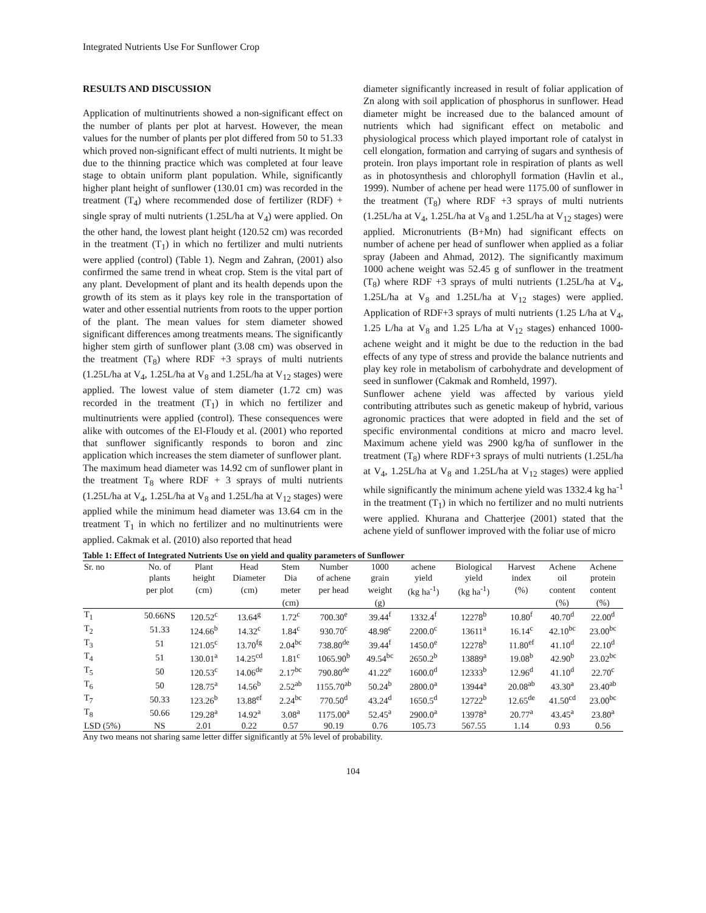Integrated Nutrients Use For Sunflower Crop
RESULTS AND DISCUSSION
Application of multinutrients showed a non-significant effect on the number of plants per plot at harvest. However, the mean values for the number of plants per plot differed from 50 to 51.33 which proved non-significant effect of multi nutrients. It might be due to the thinning practice which was completed at four leave stage to obtain uniform plant population. While, significantly higher plant height of sunflower (130.01 cm) was recorded in the treatment (T<sub>4</sub>) where recommended dose of fertilizer (RDF) + single spray of multi nutrients (1.25L/ha at V<sub>4</sub>) were applied. On the other hand, the lowest plant height (120.52 cm) was recorded in the treatment (T<sub>1</sub>) in which no fertilizer and multi nutrients were applied (control) (Table 1). Negm and Zahran, (2001) also confirmed the same trend in wheat crop. Stem is the vital part of any plant. Development of plant and its health depends upon the growth of its stem as it plays key role in the transportation of water and other essential nutrients from roots to the upper portion of the plant. The mean values for stem diameter showed significant differences among treatments means. The significantly higher stem girth of sunflower plant (3.08 cm) was observed in the treatment (T<sub>8</sub>) where RDF +3 sprays of multi nutrients (1.25L/ha at V<sub>4</sub>, 1.25L/ha at V<sub>8</sub> and 1.25L/ha at V<sub>12</sub> stages) were applied. The lowest value of stem diameter (1.72 cm) was recorded in the treatment (T<sub>1</sub>) in which no fertilizer and multinutrients were applied (control). These consequences were alike with outcomes of the El-Floudy et al. (2001) who reported that sunflower significantly responds to boron and zinc application which increases the stem diameter of sunflower plant.
The maximum head diameter was 14.92 cm of sunflower plant in the treatment T<sub>8</sub> where RDF + 3 sprays of multi nutrients (1.25L/ha at V<sub>4</sub>, 1.25L/ha at V<sub>8</sub> and 1.25L/ha at V<sub>12</sub> stages) were applied while the minimum head diameter was 13.64 cm in the treatment T<sub>1</sub> in which no fertilizer and no multinutrients were applied. Cakmak et al. (2010) also reported that head
diameter significantly increased in result of foliar application of Zn along with soil application of phosphorus in sunflower. Head diameter might be increased due to the balanced amount of nutrients which had significant effect on metabolic and physiological process which played important role of catalyst in cell elongation, formation and carrying of sugars and synthesis of protein. Iron plays important role in respiration of plants as well as in photosynthesis and chlorophyll formation (Havlin et al., 1999). Number of achene per head were 1175.00 of sunflower in the treatment (T<sub>8</sub>) where RDF +3 sprays of multi nutrients (1.25L/ha at V<sub>4</sub>, 1.25L/ha at V<sub>8</sub> and 1.25L/ha at V<sub>12</sub> stages) were applied. Micronutrients (B+Mn) had significant effects on number of achene per head of sunflower when applied as a foliar spray (Jabeen and Ahmad, 2012). The significantly maximum 1000 achene weight was 52.45 g of sunflower in the treatment (T<sub>8</sub>) where RDF +3 sprays of multi nutrients (1.25L/ha at V<sub>4</sub>, 1.25L/ha at V<sub>8</sub> and 1.25L/ha at V<sub>12</sub> stages) were applied. Application of RDF+3 sprays of multi nutrients (1.25 L/ha at V<sub>4</sub>, 1.25 L/ha at V<sub>8</sub> and 1.25 L/ha at V<sub>12</sub> stages) enhanced 1000-achene weight and it might be due to the reduction in the bad effects of any type of stress and provide the balance nutrients and play key role in metabolism of carbohydrate and development of seed in sunflower (Cakmak and Romheld, 1997).
Sunflower achene yield was affected by various yield contributing attributes such as genetic makeup of hybrid, various agronomic practices that were adopted in field and the set of specific environmental conditions at micro and macro level. Maximum achene yield was 2900 kg/ha of sunflower in the treatment (T<sub>8</sub>) where RDF+3 sprays of multi nutrients (1.25L/ha at V<sub>4</sub>, 1.25L/ha at V<sub>8</sub> and 1.25L/ha at V<sub>12</sub> stages) were applied while significantly the minimum achene yield was 1332.4 kg ha<sup>-1</sup> in the treatment (T<sub>1</sub>) in which no fertilizer and no multi nutrients were applied. Khurana and Chatterjee (2001) stated that the achene yield of sunflower improved with the foliar use of micro
Table 1: Effect of Integrated Nutrients Use on yield and quality parameters of Sunflower
| Sr. no | No. of | Plant | Head | Stem | Number | 1000 | achene | Biological | Harvest | Achene | Achene |
| --- | --- | --- | --- | --- | --- | --- | --- | --- | --- | --- | --- |
| | plants | height | Diameter | Dia | of achene | grain | yield | yield | index | oil | protein |
| | per plot | (cm) | (cm) | meter | per head | weight | (kg ha<sup>-1</sup>) | (kg ha<sup>-1</sup>) | (%) | content | content |
| | | | | (cm) | | (g) | | | | (%) | (%) |
| T<sub>1</sub> | 50.66NS | 120.52<sup>c</sup> | 13.64<sup>g</sup> | 1.72<sup>c</sup> | 700.30<sup>e</sup> | 39.44<sup>f</sup> | 1332.4<sup>f</sup> | 12278<sup>b</sup> | 10.80<sup>f</sup> | 40.70<sup>d</sup> | 22.00<sup>d</sup> |
| T<sub>2</sub> | 51.33 | 124.66<sup>b</sup> | 14.32<sup>c</sup> | 1.84<sup>c</sup> | 930.70<sup>c</sup> | 48.98<sup>c</sup> | 2200.0<sup>c</sup> | 13611<sup>a</sup> | 16.14<sup>c</sup> | 42.10<sup>bc</sup> | 23.00<sup>bc</sup> |
| T<sub>3</sub> | 51 | 121.05<sup>c</sup> | 13.70<sup>fg</sup> | 2.04<sup>bc</sup> | 738.80<sup>de</sup> | 39.44<sup>f</sup> | 1450.0<sup>e</sup> | 12278<sup>b</sup> | 11.80<sup>ef</sup> | 41.10<sup>d</sup> | 22.10<sup>d</sup> |
| T<sub>4</sub> | 51 | 130.01<sup>a</sup> | 14.25<sup>cd</sup> | 1.81<sup>c</sup> | 1065.90<sup>b</sup> | 49.54<sup>bc</sup> | 2650.2<sup>b</sup> | 13889<sup>a</sup> | 19.08<sup>b</sup> | 42.90<sup>b</sup> | 23.02<sup>bc</sup> |
| T<sub>5</sub> | 50 | 120.53<sup>c</sup> | 14.06<sup>de</sup> | 2.17<sup>bc</sup> | 790.80<sup>de</sup> | 41.22<sup>e</sup> | 1600.0<sup>d</sup> | 12333<sup>b</sup> | 12.96<sup>d</sup> | 41.10<sup>d</sup> | 22.70<sup>c</sup> |
| T<sub>6</sub> | 50 | 128.75<sup>a</sup> | 14.56<sup>b</sup> | 2.52<sup>ab</sup> | 1155.70<sup>ab</sup> | 50.24<sup>b</sup> | 2800.0<sup>a</sup> | 13944<sup>a</sup> | 20.08<sup>ab</sup> | 43.30<sup>a</sup> | 23.40<sup>ab</sup> |
| T<sub>7</sub> | 50.33 | 123.26<sup>b</sup> | 13.88<sup>ef</sup> | 2.24<sup>bc</sup> | 770.50<sup>d</sup> | 43.24<sup>d</sup> | 1650.5<sup>d</sup> | 12722<sup>b</sup> | 12.65<sup>de</sup> | 41.50<sup>cd</sup> | 23.00<sup>bc</sup> |
| T<sub>8</sub> | 50.66 | 129.28<sup>a</sup> | 14.92<sup>a</sup> | 3.08<sup>a</sup> | 1175.00<sup>a</sup> | 52.45<sup>a</sup> | 2900.0<sup>a</sup> | 13978<sup>a</sup> | 20.77<sup>a</sup> | 43.45<sup>a</sup> | 23.80<sup>a</sup> |
| LSD (5%) | NS | 2.01 | 0.22 | 0.57 | 90.19 | 0.76 | 105.73 | 567.55 | 1.14 | 0.93 | 0.56 |
Any two means not sharing same letter differ significantly at 5% level of probability.
104